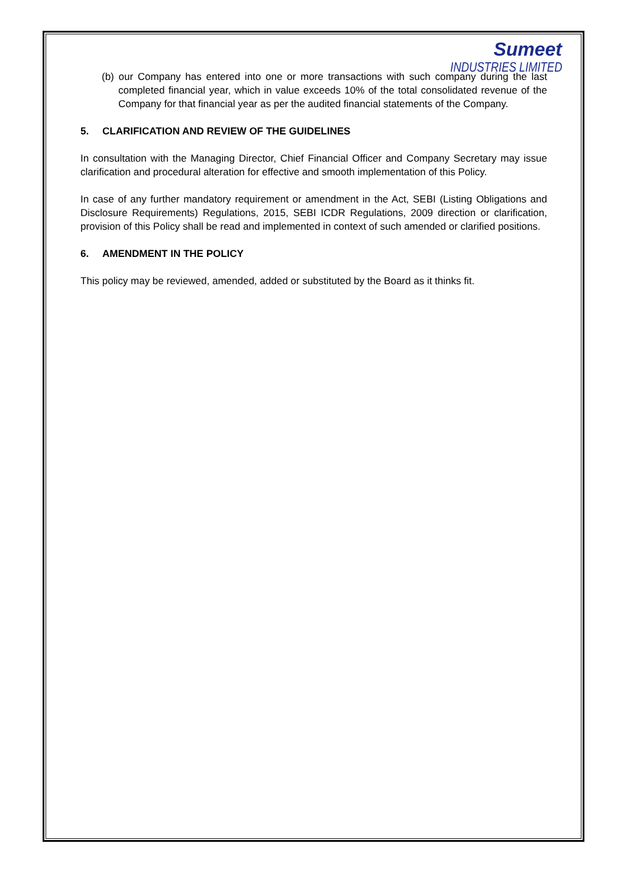Sumeet
INDUSTRIES LIMITED
(b) our Company has entered into one or more transactions with such company during the last completed financial year, which in value exceeds 10% of the total consolidated revenue of the Company for that financial year as per the audited financial statements of the Company.
5. CLARIFICATION AND REVIEW OF THE GUIDELINES
In consultation with the Managing Director, Chief Financial Officer and Company Secretary may issue clarification and procedural alteration for effective and smooth implementation of this Policy.
In case of any further mandatory requirement or amendment in the Act, SEBI (Listing Obligations and Disclosure Requirements) Regulations, 2015, SEBI ICDR Regulations, 2009 direction or clarification, provision of this Policy shall be read and implemented in context of such amended or clarified positions.
6. AMENDMENT IN THE POLICY
This policy may be reviewed, amended, added or substituted by the Board as it thinks fit.